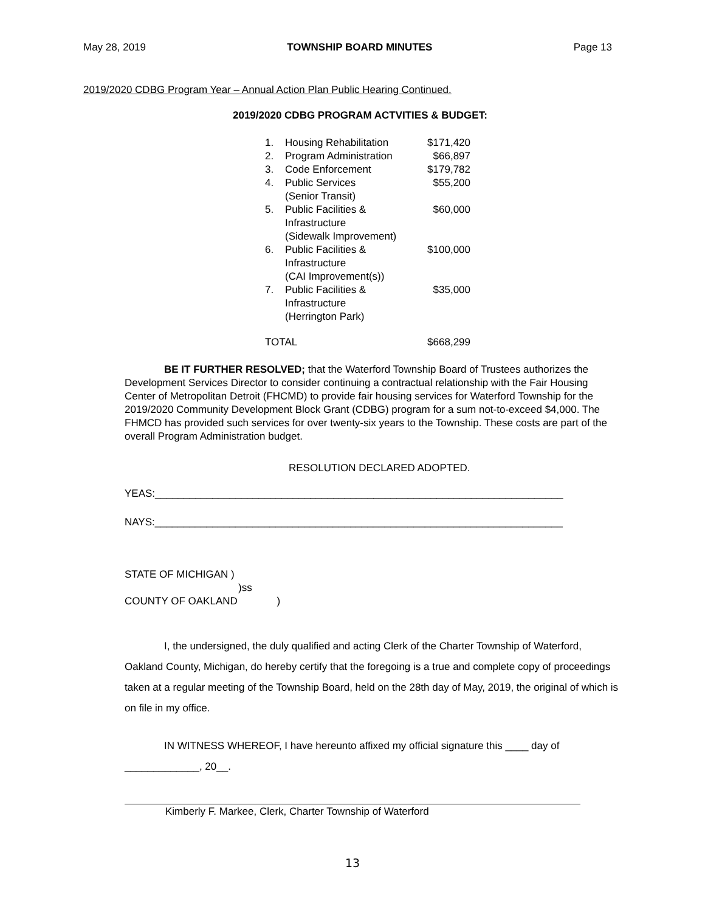May 28, 2019 TOWNSHIP BOARD MINUTES Page 13
2019/2020 CDBG Program Year – Annual Action Plan Public Hearing Continued.
2019/2020 CDBG PROGRAM ACTVITIES & BUDGET:
| 1. | Housing Rehabilitation | $171,420 |
| 2. | Program Administration | $66,897 |
| 3. | Code Enforcement | $179,782 |
| 4. | Public Services (Senior Transit) | $55,200 |
| 5. | Public Facilities & Infrastructure (Sidewalk Improvement) | $60,000 |
| 6. | Public Facilities & Infrastructure (CAI Improvement(s)) | $100,000 |
| 7. | Public Facilities & Infrastructure (Herrington Park) | $35,000 |
| TOTAL | | $668,299 |
BE IT FURTHER RESOLVED; that the Waterford Township Board of Trustees authorizes the Development Services Director to consider continuing a contractual relationship with the Fair Housing Center of Metropolitan Detroit (FHCMD) to provide fair housing services for Waterford Township for the 2019/2020 Community Development Block Grant (CDBG) program for a sum not-to-exceed $4,000. The FHMCD has provided such services for over twenty-six years to the Township. These costs are part of the overall Program Administration budget.
RESOLUTION DECLARED ADOPTED.
YEAS:_______________________________________________________________________
NAYS:_______________________________________________________________________
STATE OF MICHIGAN )
)ss
COUNTY OF OAKLAND )
I, the undersigned, the duly qualified and acting Clerk of the Charter Township of Waterford, Oakland County, Michigan, do hereby certify that the foregoing is a true and complete copy of proceedings taken at a regular meeting of the Township Board, held on the 28th day of May, 2019, the original of which is on file in my office.
IN WITNESS WHEREOF, I have hereunto affixed my official signature this ____ day of _____________, 20__.
Kimberly F. Markee, Clerk, Charter Township of Waterford
13